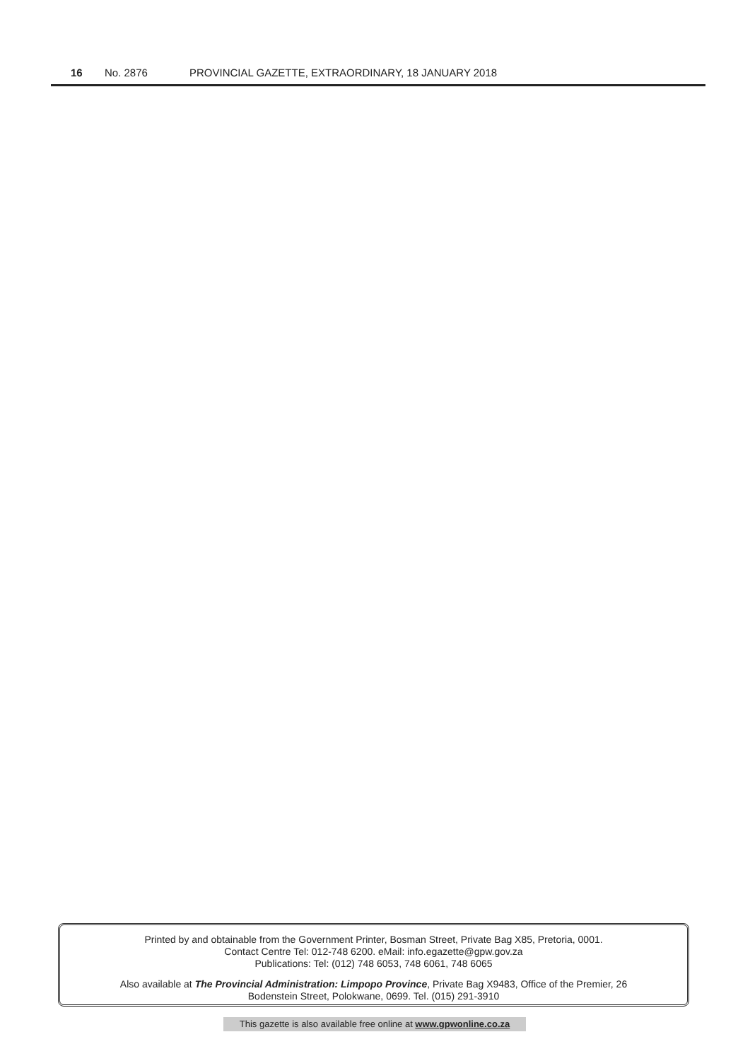16 No. 2876 PROVINCIAL GAZETTE, EXTRAORDINARY, 18 JANUARY 2018
Printed by and obtainable from the Government Printer, Bosman Street, Private Bag X85, Pretoria, 0001.
Contact Centre Tel: 012-748 6200. eMail: info.egazette@gpw.gov.za
Publications: Tel: (012) 748 6053, 748 6061, 748 6065
Also available at The Provincial Administration: Limpopo Province, Private Bag X9483, Office of the Premier, 26
Bodenstein Street, Polokwane, 0699. Tel. (015) 291-3910
This gazette is also available free online at www.gpwonline.co.za